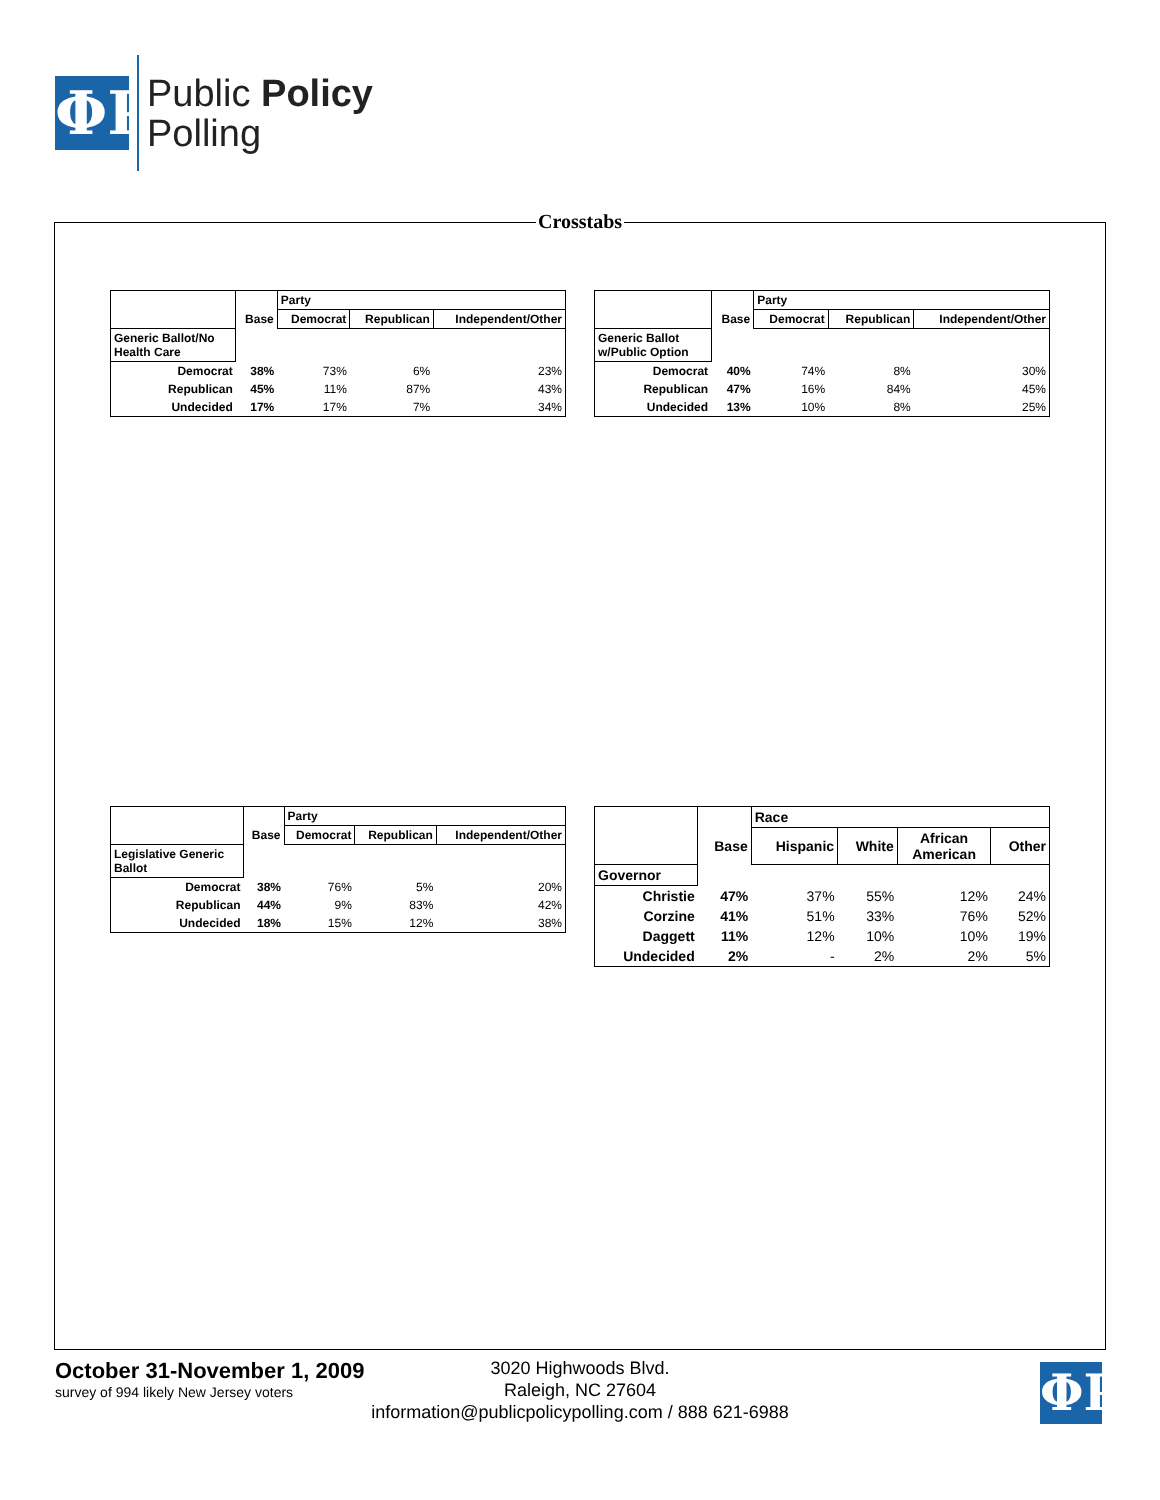ΦP
Public Policy
Polling
Crosstabs
| | | Party | | |
| | Base | Democrat | Republican | Independent/Other |
| Generic Ballot/No Health Care | | | | |
| Democrat | 38% | 73% | 6% | 23% |
| Republican | 45% | 11% | 87% | 43% |
| Undecided | 17% | 17% | 7% | 34% |
| | | Party | | |
| | Base | Democrat | Republican | Independent/Other |
| Generic Ballot w/Public Option | | | | |
| Democrat | 40% | 74% | 8% | 30% |
| Republican | 47% | 16% | 84% | 45% |
| Undecided | 13% | 10% | 8% | 25% |
| | | Party | | |
| | Base | Democrat | Republican | Independent/Other |
| Legislative Generic Ballot | | | | |
| Democrat | 38% | 76% | 5% | 20% |
| Republican | 44% | 9% | 83% | 42% |
| Undecided | 18% | 15% | 12% | 38% |
| | | Race | | | |
| | Base | Hispanic | White | African American | Other |
| Governor | | | | | |
| Christie | 47% | 37% | 55% | 12% | 24% |
| Corzine | 41% | 51% | 33% | 76% | 52% |
| Daggett | 11% | 12% | 10% | 10% | 19% |
| Undecided | 2% | - | 2% | 2% | 5% |
October 31-November 1, 2009
survey of 994 likely New Jersey voters
3020 Highwoods Blvd.
Raleigh, NC 27604
information@publicpolicypolling.com / 888 621-6988
ΦP